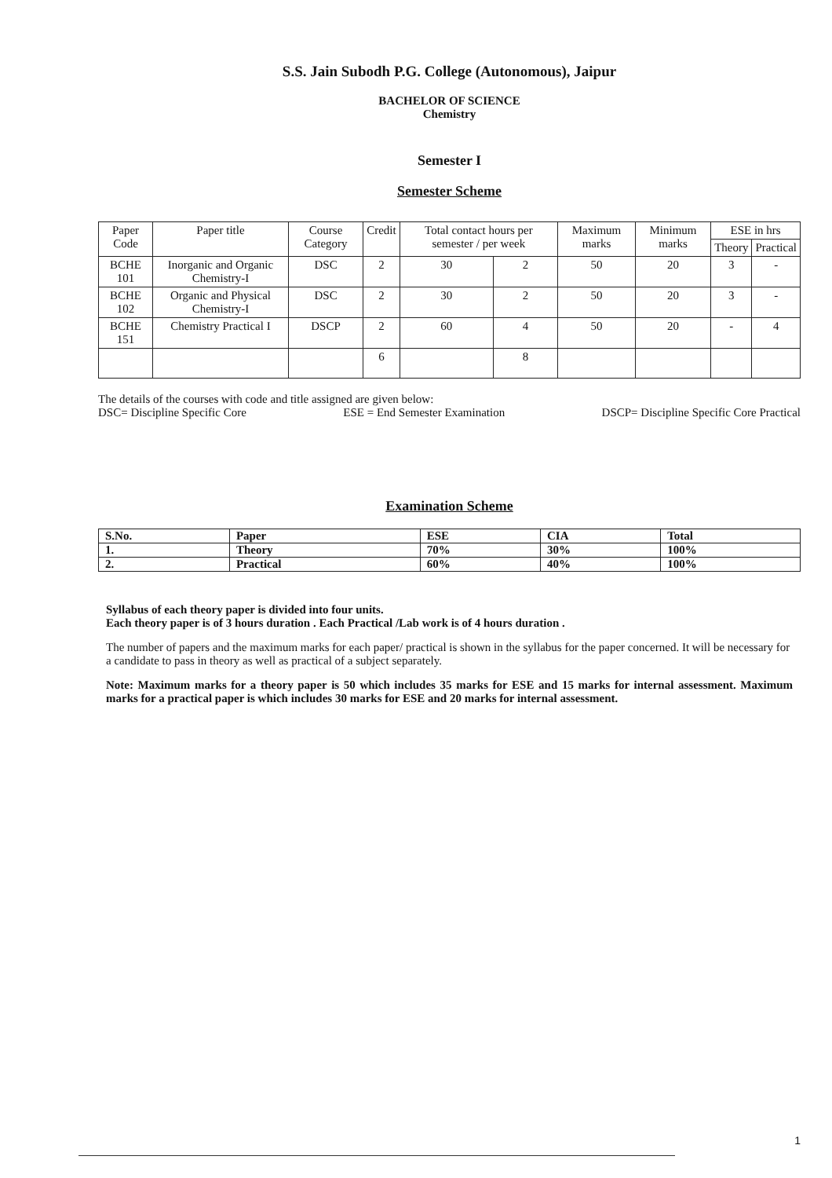S.S. Jain Subodh P.G. College (Autonomous), Jaipur
BACHELOR OF SCIENCE
Chemistry
Semester I
Semester Scheme
| Paper Code | Paper title | Course Category | Credit | Total contact hours per semester / per week | | Maximum marks | Minimum marks | ESE in hrs | |
| --- | --- | --- | --- | --- | --- | --- | --- | --- | --- |
| | | | | | | | | Theory | Practical |
| BCHE 101 | Inorganic and Organic Chemistry-I | DSC | 2 | 30 | 2 | 50 | 20 | 3 | - |
| BCHE 102 | Organic and Physical Chemistry-I | DSC | 2 | 30 | 2 | 50 | 20 | 3 | - |
| BCHE 151 | Chemistry Practical I | DSCP | 2 | 60 | 4 | 50 | 20 | - | 4 |
| | | | 6 | | 8 | | | | |
The details of the courses with code and title assigned are given below:
DSC= Discipline Specific Core ESE = End Semester Examination DSCP= Discipline Specific Core Practical
Examination Scheme
| S.No. | Paper | ESE | CIA | Total |
| --- | --- | --- | --- | --- |
| 1. | Theory | 70% | 30% | 100% |
| 2. | Practical | 60% | 40% | 100% |
Syllabus of each theory paper is divided into four units.
Each theory paper is of 3 hours duration . Each Practical /Lab work is of 4 hours duration .
The number of papers and the maximum marks for each paper/ practical is shown in the syllabus for the paper concerned. It will be necessary for a candidate to pass in theory as well as practical of a subject separately.
Note: Maximum marks for a theory paper is 50 which includes 35 marks for ESE and 15 marks for internal assessment. Maximum marks for a practical paper is which includes 30 marks for ESE and 20 marks for internal assessment.
1